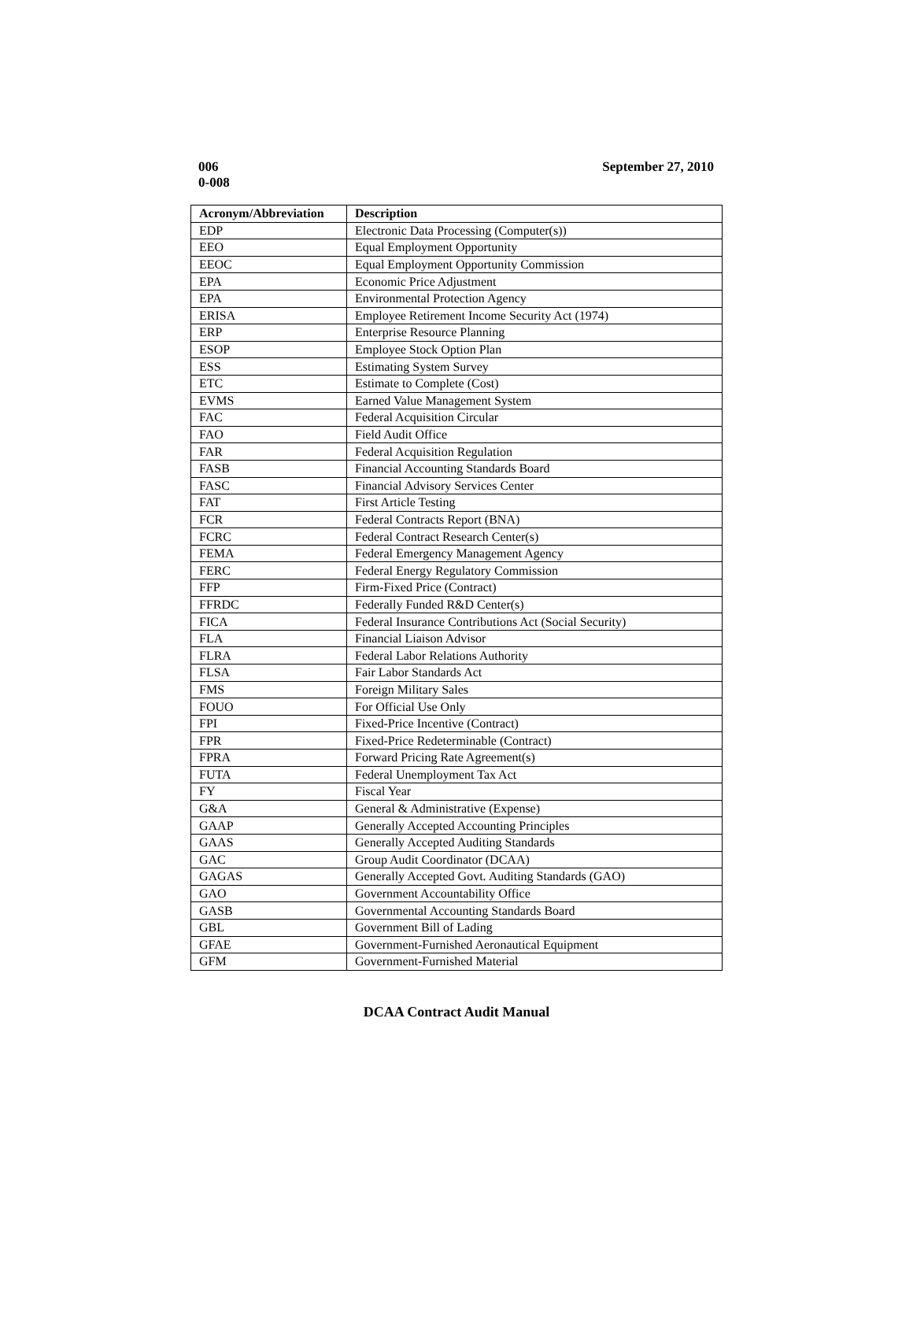006
0-008
September 27, 2010
| Acronym/Abbreviation | Description |
| --- | --- |
| EDP | Electronic Data Processing (Computer(s)) |
| EEO | Equal Employment Opportunity |
| EEOC | Equal Employment Opportunity Commission |
| EPA | Economic Price Adjustment |
| EPA | Environmental Protection Agency |
| ERISA | Employee Retirement Income Security Act (1974) |
| ERP | Enterprise Resource Planning |
| ESOP | Employee Stock Option Plan |
| ESS | Estimating System Survey |
| ETC | Estimate to Complete (Cost) |
| EVMS | Earned Value Management System |
| FAC | Federal Acquisition Circular |
| FAO | Field Audit Office |
| FAR | Federal Acquisition Regulation |
| FASB | Financial Accounting Standards Board |
| FASC | Financial Advisory Services Center |
| FAT | First Article Testing |
| FCR | Federal Contracts Report (BNA) |
| FCRC | Federal Contract Research Center(s) |
| FEMA | Federal Emergency Management Agency |
| FERC | Federal Energy Regulatory Commission |
| FFP | Firm-Fixed Price (Contract) |
| FFRDC | Federally Funded R&D Center(s) |
| FICA | Federal Insurance Contributions Act (Social Security) |
| FLA | Financial Liaison Advisor |
| FLRA | Federal Labor Relations Authority |
| FLSA | Fair Labor Standards Act |
| FMS | Foreign Military Sales |
| FOUO | For Official Use Only |
| FPI | Fixed-Price Incentive (Contract) |
| FPR | Fixed-Price Redeterminable (Contract) |
| FPRA | Forward Pricing Rate Agreement(s) |
| FUTA | Federal Unemployment Tax Act |
| FY | Fiscal Year |
| G&A | General & Administrative (Expense) |
| GAAP | Generally Accepted Accounting Principles |
| GAAS | Generally Accepted Auditing Standards |
| GAC | Group Audit Coordinator (DCAA) |
| GAGAS | Generally Accepted Govt. Auditing Standards (GAO) |
| GAO | Government Accountability Office |
| GASB | Governmental Accounting Standards Board |
| GBL | Government Bill of Lading |
| GFAE | Government-Furnished Aeronautical Equipment |
| GFM | Government-Furnished Material |
DCAA Contract Audit Manual